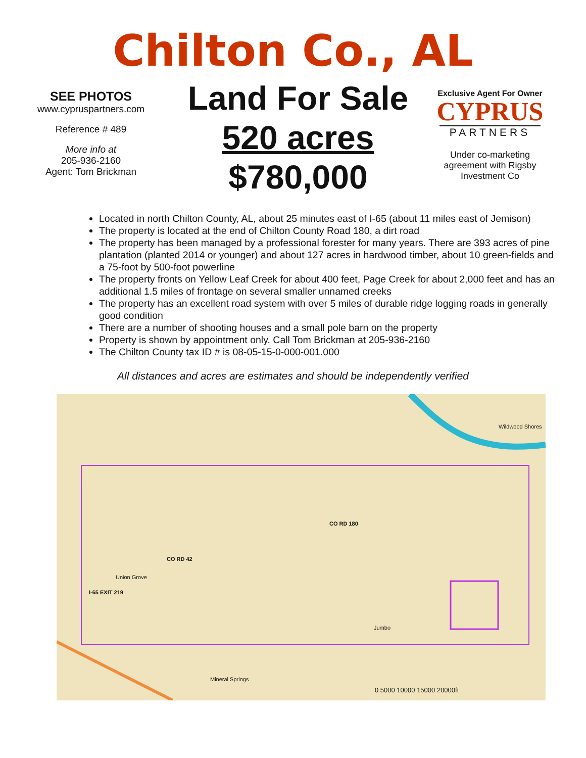Chilton Co., AL
SEE PHOTOS
www.cypruspartners.com
Reference # 489
More info at
205-936-2160
Agent: Tom Brickman
Land For Sale
520 acres
$780,000
Exclusive Agent For Owner
CYPRUS
PARTNERS
Under co-marketing
agreement with Rigsby
Investment Co
Located in north Chilton County, AL, about 25 minutes east of I-65 (about 11 miles east of Jemison)
The property is located at the end of Chilton County Road 180, a dirt road
The property has been managed by a professional forester for many years. There are 393 acres of pine plantation (planted 2014 or younger) and about 127 acres in hardwood timber, about 10 green-fields and a 75-foot by 500-foot powerline
The property fronts on Yellow Leaf Creek for about 400 feet, Page Creek for about 2,000 feet and has an additional 1.5 miles of frontage on several smaller unnamed creeks
The property has an excellent road system with over 5 miles of durable ridge logging roads in generally good condition
There are a number of shooting houses and a small pole barn on the property
Property is shown by appointment only. Call Tom Brickman at 205-936-2160
The Chilton County tax ID # is 08-05-15-0-000-001.000
All distances and acres are estimates and should be independently verified
Wildwood Shores
CO RD 180
CO RD 42
Union Grove
I-65 EXIT 219
Jumbo
Mineral Springs
0 5000 10000 15000 20000ft